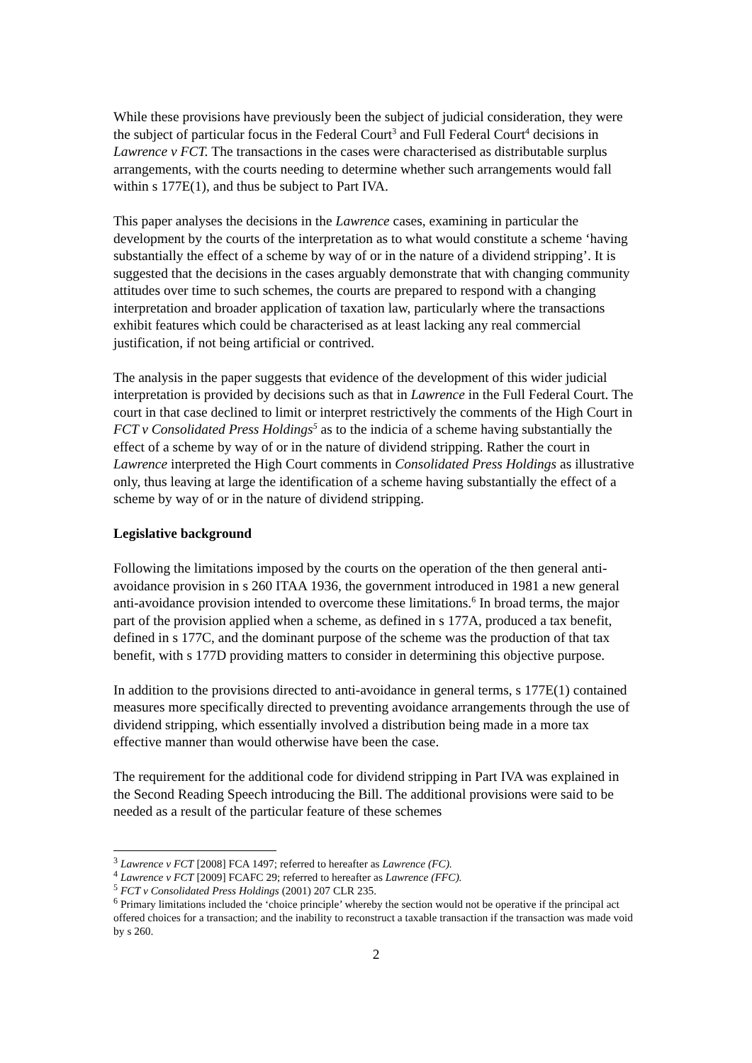While these provisions have previously been the subject of judicial consideration, they were the subject of particular focus in the Federal Court<sup>3</sup> and Full Federal Court<sup>4</sup> decisions in Lawrence v FCT. The transactions in the cases were characterised as distributable surplus arrangements, with the courts needing to determine whether such arrangements would fall within s 177E(1), and thus be subject to Part IVA.
This paper analyses the decisions in the Lawrence cases, examining in particular the development by the courts of the interpretation as to what would constitute a scheme ‘having substantially the effect of a scheme by way of or in the nature of a dividend stripping’. It is suggested that the decisions in the cases arguably demonstrate that with changing community attitudes over time to such schemes, the courts are prepared to respond with a changing interpretation and broader application of taxation law, particularly where the transactions exhibit features which could be characterised as at least lacking any real commercial justification, if not being artificial or contrived.
The analysis in the paper suggests that evidence of the development of this wider judicial interpretation is provided by decisions such as that in Lawrence in the Full Federal Court. The court in that case declined to limit or interpret restrictively the comments of the High Court in FCT v Consolidated Press Holdings<sup>5</sup> as to the indicia of a scheme having substantially the effect of a scheme by way of or in the nature of dividend stripping. Rather the court in Lawrence interpreted the High Court comments in Consolidated Press Holdings as illustrative only, thus leaving at large the identification of a scheme having substantially the effect of a scheme by way of or in the nature of dividend stripping.
Legislative background
Following the limitations imposed by the courts on the operation of the then general anti-avoidance provision in s 260 ITAA 1936, the government introduced in 1981 a new general anti-avoidance provision intended to overcome these limitations.<sup>6</sup> In broad terms, the major part of the provision applied when a scheme, as defined in s 177A, produced a tax benefit, defined in s 177C, and the dominant purpose of the scheme was the production of that tax benefit, with s 177D providing matters to consider in determining this objective purpose.
In addition to the provisions directed to anti-avoidance in general terms, s 177E(1) contained measures more specifically directed to preventing avoidance arrangements through the use of dividend stripping, which essentially involved a distribution being made in a more tax effective manner than would otherwise have been the case.
The requirement for the additional code for dividend stripping in Part IVA was explained in the Second Reading Speech introducing the Bill. The additional provisions were said to be needed as a result of the particular feature of these schemes
<sup>3</sup> Lawrence v FCT [2008] FCA 1497; referred to hereafter as Lawrence (FC).
<sup>4</sup> Lawrence v FCT [2009] FCAFC 29; referred to hereafter as Lawrence (FFC).
<sup>5</sup> FCT v Consolidated Press Holdings (2001) 207 CLR 235.
<sup>6</sup> Primary limitations included the ‘choice principle’ whereby the section would not be operative if the principal act offered choices for a transaction; and the inability to reconstruct a taxable transaction if the transaction was made void by s 260.
2